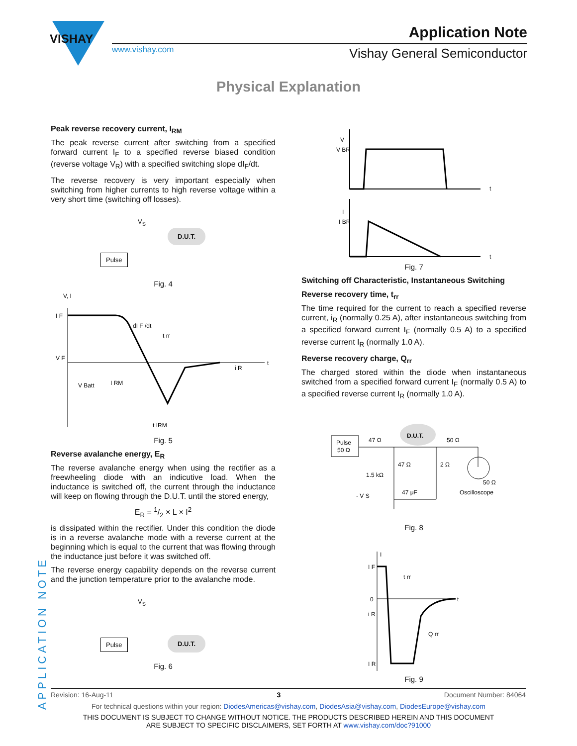VISHAY
www.vishay.com
Application Note
Vishay General Semiconductor
Physical Explanation
APPLICATION NOTE
Peak reverse recovery current, I<sub>RM</sub>
The peak reverse current after switching from a specified forward current I<sub>F</sub> to a specified reverse biased condition (reverse voltage V<sub>R</sub>) with a specified switching slope dI<sub>F</sub>/dt.
The reverse recovery is very important especially when switching from higher currents to high reverse voltage within a very short time (switching off losses).
V<sub>S</sub>
Pulse
D.U.T.
Fig. 4
I F
V F
dI F /dt
t rr
V Batt
I RM
i R
t
V, I
t IRM
Fig. 5
Reverse avalanche energy, E<sub>R</sub>
The reverse avalanche energy when using the rectifier as a freewheeling diode with an indicutive load. When the inductance is switched off, the current through the inductance will keep on flowing through the D.U.T. until the stored energy,
E<sub>R</sub> = 1/2 × L × I<sup>2</sup>
is dissipated within the rectifier. Under this condition the diode is in a reverse avalanche mode with a reverse current at the beginning which is equal to the current that was flowing through the inductance just before it was switched off.
The reverse energy capability depends on the reverse current and the junction temperature prior to the avalanche mode.
V<sub>S</sub>
Pulse D.U.T.
Fig. 6
V
V BR
t
I
I BR
t
Fig. 7
Switching off Characteristic, Instantaneous Switching
Reverse recovery time, t<sub>rr</sub>
The time required for the current to reach a specified reverse current, i<sub>R</sub> (normally 0.25 A), after instantaneous switching from a specified forward current I<sub>F</sub> (normally 0.5 A) to a specified reverse current I<sub>R</sub> (normally 1.0 A).
Reverse recovery charge, Q<sub>rr</sub>
The charged stored within the diode when instantaneous switched from a specified forward current I<sub>F</sub> (normally 0.5 A) to a specified reverse current I<sub>R</sub> (normally 1.0 A).
Pulse
50 Ω
47 Ω
D.U.T.
50 Ω
47 Ω
2 Ω
1.5 kΩ
- V S
47 μF
50 Ω
Oscilloscope
Fig. 8
I F
0
i R
I R
t rr
Q rr
I
t
Fig. 9
Revision: 16-Aug-11 3 Document Number: 84064
For technical questions within your region: DiodesAmericas@vishay.com, DiodesAsia@vishay.com, DiodesEurope@vishay.com
THIS DOCUMENT IS SUBJECT TO CHANGE WITHOUT NOTICE. THE PRODUCTS DESCRIBED HEREIN AND THIS DOCUMENT
ARE SUBJECT TO SPECIFIC DISCLAIMERS, SET FORTH AT www.vishay.com/doc?91000